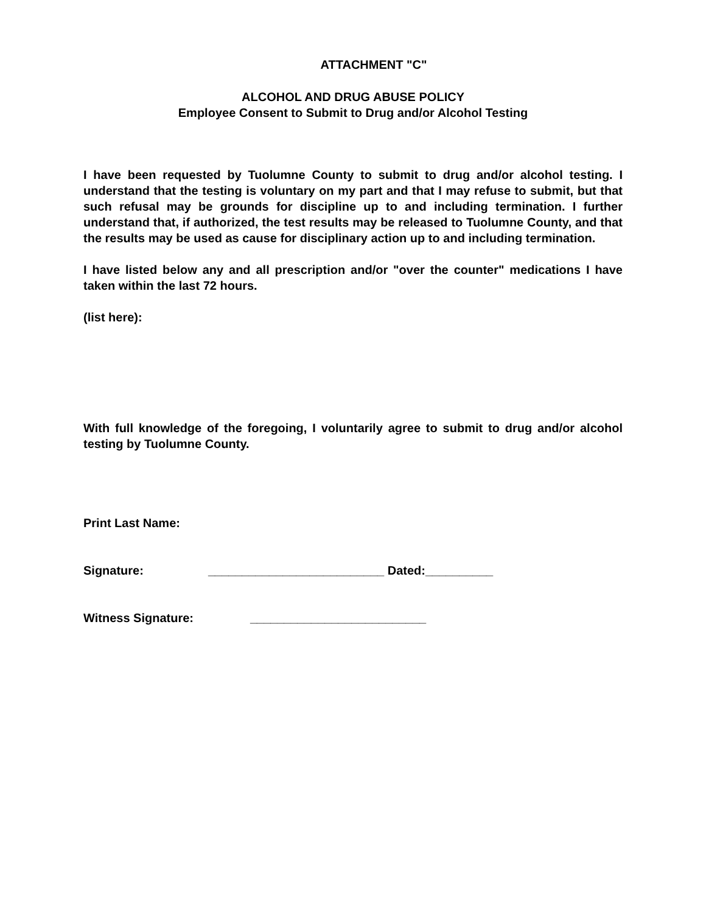ATTACHMENT "C"
ALCOHOL AND DRUG ABUSE POLICY
Employee Consent to Submit to Drug and/or Alcohol Testing
I have been requested by Tuolumne County to submit to drug and/or alcohol testing. I understand that the testing is voluntary on my part and that I may refuse to submit, but that such refusal may be grounds for discipline up to and including termination. I further understand that, if authorized, the test results may be released to Tuolumne County, and that the results may be used as cause for disciplinary action up to and including termination.
I have listed below any and all prescription and/or "over the counter" medications I have taken within the last 72 hours.
(list here):
With full knowledge of the foregoing, I voluntarily agree to submit to drug and/or alcohol testing by Tuolumne County.
Print Last Name:
Signature: __________________________ Dated:__________
Witness Signature: __________________________